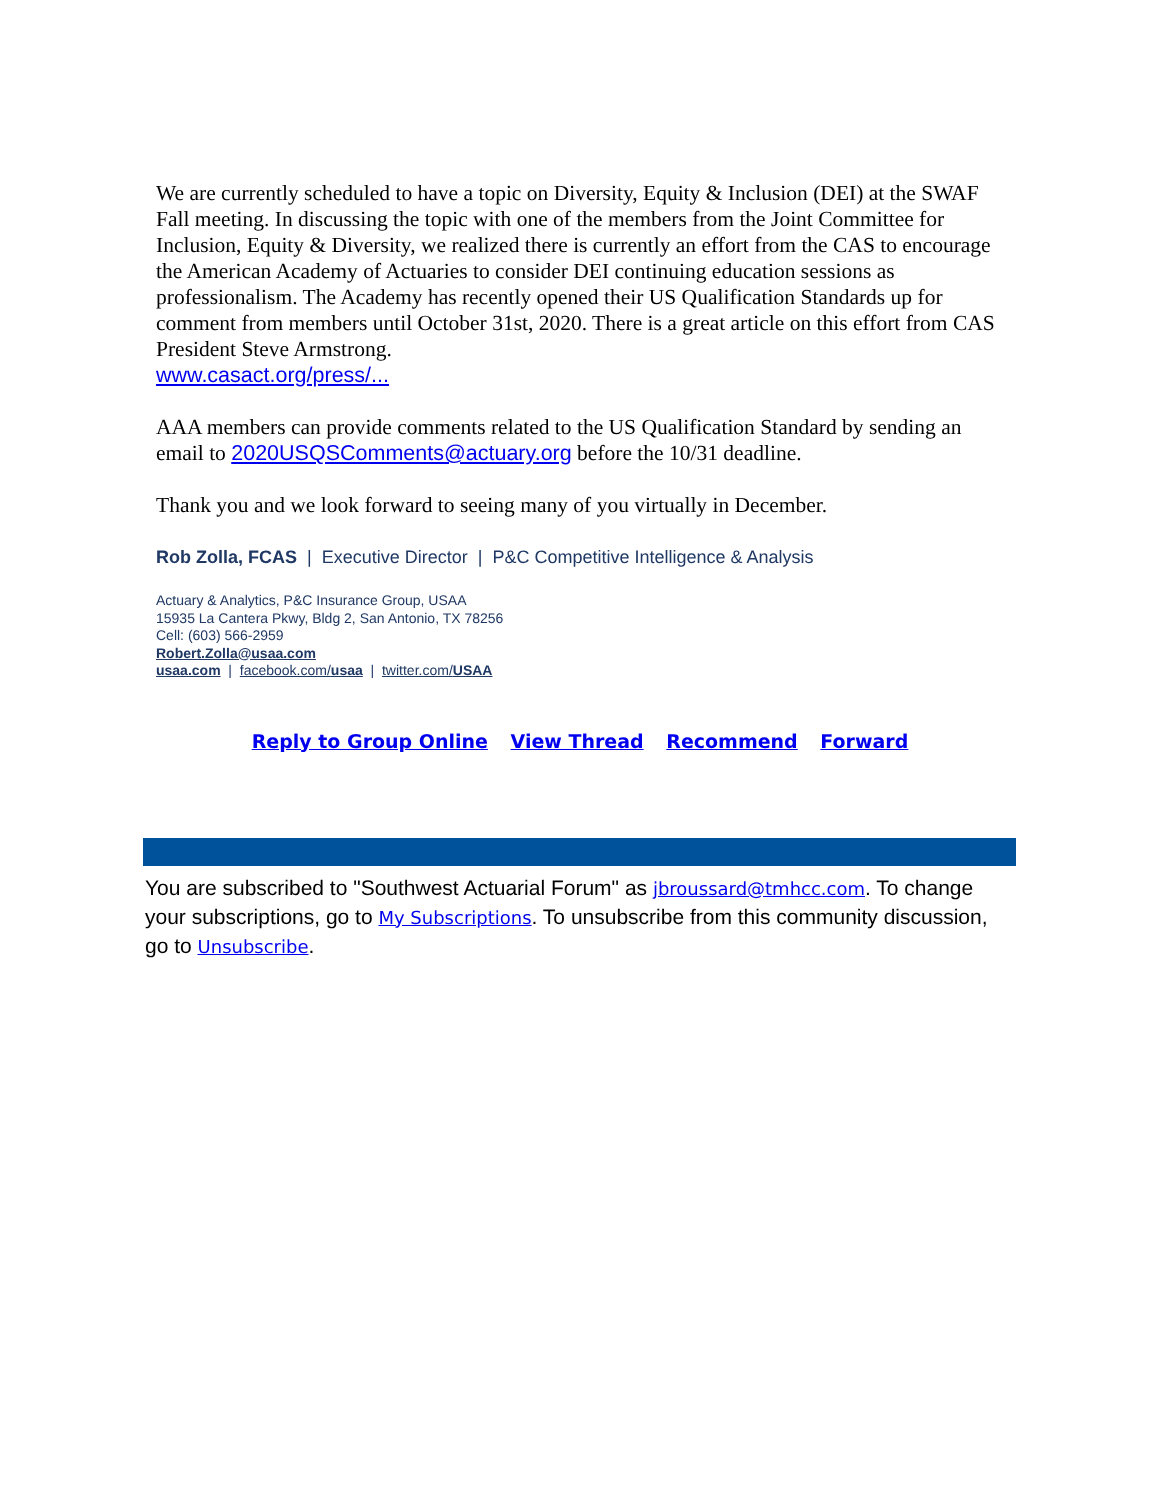We are currently scheduled to have a topic on Diversity, Equity & Inclusion (DEI) at the SWAF Fall meeting. In discussing the topic with one of the members from the Joint Committee for Inclusion, Equity & Diversity, we realized there is currently an effort from the CAS to encourage the American Academy of Actuaries to consider DEI continuing education sessions as professionalism. The Academy has recently opened their US Qualification Standards up for comment from members until October 31st, 2020. There is a great article on this effort from CAS President Steve Armstrong.
www.casact.org/press/...
AAA members can provide comments related to the US Qualification Standard by sending an email to 2020USQSComments@actuary.org before the 10/31 deadline.
Thank you and we look forward to seeing many of you virtually in December.
Rob Zolla, FCAS | Executive Director | P&C Competitive Intelligence & Analysis
Actuary & Analytics, P&C Insurance Group, USAA
15935 La Cantera Pkwy, Bldg 2, San Antonio, TX 78256
Cell: (603) 566-2959
Robert.Zolla@usaa.com
usaa.com | facebook.com/usaa | twitter.com/USAA
Reply to Group Online View Thread Recommend Forward
You are subscribed to "Southwest Actuarial Forum" as jbroussard@tmhcc.com. To change your subscriptions, go to My Subscriptions. To unsubscribe from this community discussion, go to Unsubscribe.